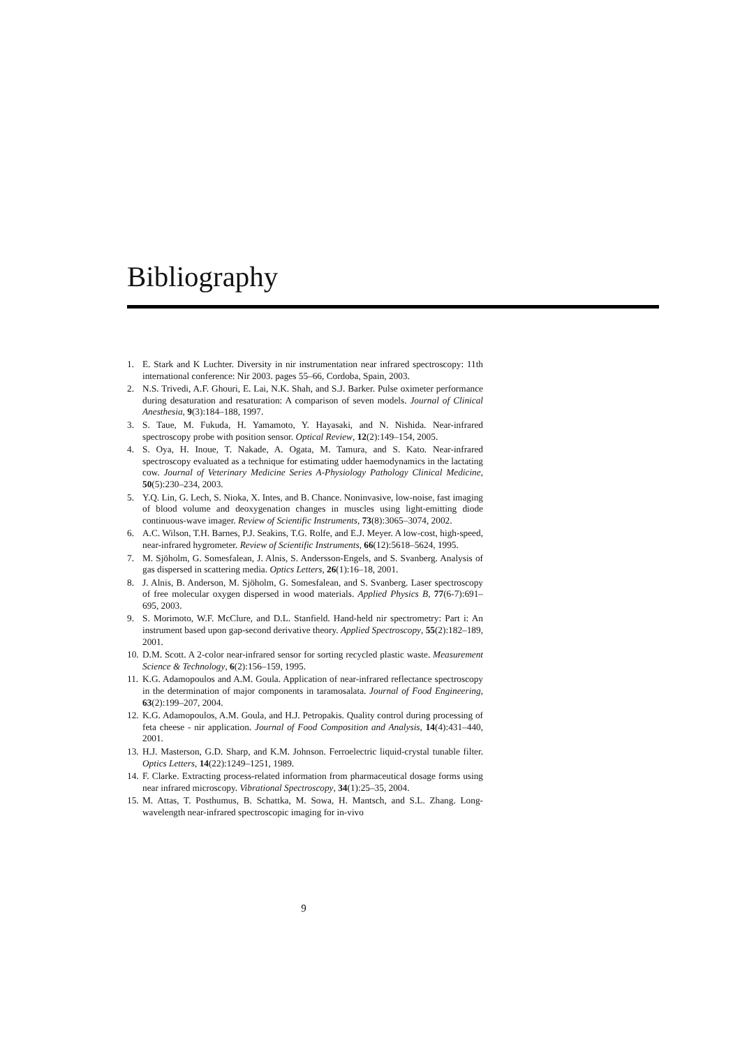Bibliography
1. E. Stark and K Luchter. Diversity in nir instrumentation near infrared spectroscopy: 11th international conference: Nir 2003. pages 55–66, Cordoba, Spain, 2003.
2. N.S. Trivedi, A.F. Ghouri, E. Lai, N.K. Shah, and S.J. Barker. Pulse oximeter performance during desaturation and resaturation: A comparison of seven models. Journal of Clinical Anesthesia, 9(3):184–188, 1997.
3. S. Taue, M. Fukuda, H. Yamamoto, Y. Hayasaki, and N. Nishida. Near-infrared spectroscopy probe with position sensor. Optical Review, 12(2):149–154, 2005.
4. S. Oya, H. Inoue, T. Nakade, A. Ogata, M. Tamura, and S. Kato. Near-infrared spectroscopy evaluated as a technique for estimating udder haemodynamics in the lactating cow. Journal of Veterinary Medicine Series A-Physiology Pathology Clinical Medicine, 50(5):230–234, 2003.
5. Y.Q. Lin, G. Lech, S. Nioka, X. Intes, and B. Chance. Noninvasive, low-noise, fast imaging of blood volume and deoxygenation changes in muscles using light-emitting diode continuous-wave imager. Review of Scientific Instruments, 73(8):3065–3074, 2002.
6. A.C. Wilson, T.H. Barnes, P.J. Seakins, T.G. Rolfe, and E.J. Meyer. A low-cost, high-speed, near-infrared hygrometer. Review of Scientific Instruments, 66(12):5618–5624, 1995.
7. M. Sjöholm, G. Somesfalean, J. Alnis, S. Andersson-Engels, and S. Svanberg. Analysis of gas dispersed in scattering media. Optics Letters, 26(1):16–18, 2001.
8. J. Alnis, B. Anderson, M. Sjöholm, G. Somesfalean, and S. Svanberg. Laser spectroscopy of free molecular oxygen dispersed in wood materials. Applied Physics B, 77(6-7):691–695, 2003.
9. S. Morimoto, W.F. McClure, and D.L. Stanfield. Hand-held nir spectrometry: Part i: An instrument based upon gap-second derivative theory. Applied Spectroscopy, 55(2):182–189, 2001.
10. D.M. Scott. A 2-color near-infrared sensor for sorting recycled plastic waste. Measurement Science & Technology, 6(2):156–159, 1995.
11. K.G. Adamopoulos and A.M. Goula. Application of near-infrared reflectance spectroscopy in the determination of major components in taramosalata. Journal of Food Engineering, 63(2):199–207, 2004.
12. K.G. Adamopoulos, A.M. Goula, and H.J. Petropakis. Quality control during processing of feta cheese - nir application. Journal of Food Composition and Analysis, 14(4):431–440, 2001.
13. H.J. Masterson, G.D. Sharp, and K.M. Johnson. Ferroelectric liquid-crystal tunable filter. Optics Letters, 14(22):1249–1251, 1989.
14. F. Clarke. Extracting process-related information from pharmaceutical dosage forms using near infrared microscopy. Vibrational Spectroscopy, 34(1):25–35, 2004.
15. M. Attas, T. Posthumus, B. Schattka, M. Sowa, H. Mantsch, and S.L. Zhang. Long-wavelength near-infrared spectroscopic imaging for in-vivo
9